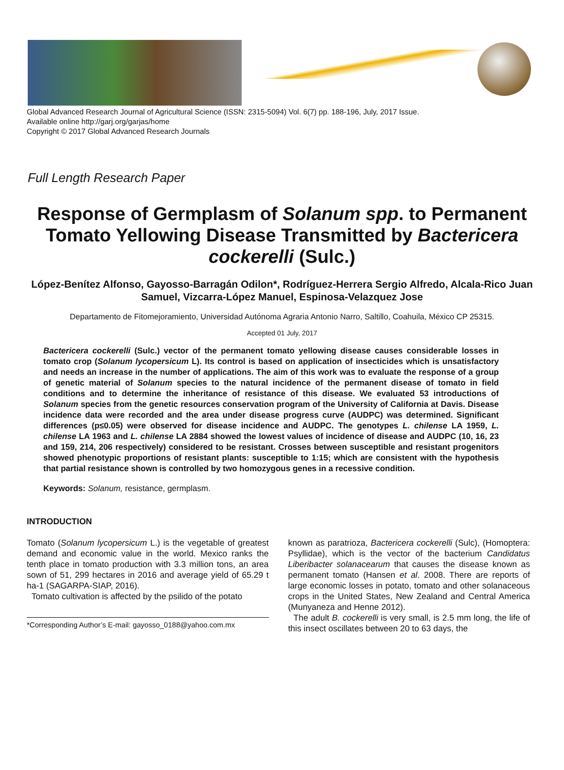Global Advanced Research Journal of Agricultural Science (ISSN: 2315-5094) Vol. 6(7) pp. 188-196, July, 2017 Issue.
Available online http://garj.org/garjas/home
Copyright © 2017 Global Advanced Research Journals
Full Length Research Paper
Response of Germplasm of Solanum spp. to Permanent Tomato Yellowing Disease Transmitted by Bactericera cockerelli (Sulc.)
López-Benítez Alfonso, Gayosso-Barragán Odilon*, Rodríguez-Herrera Sergio Alfredo, Alcala-Rico Juan Samuel, Vizcarra-López Manuel, Espinosa-Velazquez Jose
Departamento de Fitomejoramiento, Universidad Autónoma Agraria Antonio Narro, Saltillo, Coahuila, México CP 25315.
Accepted 01 July, 2017
Bactericera cockerelli (Sulc.) vector of the permanent tomato yellowing disease causes considerable losses in tomato crop (Solanum lycopersicum L). Its control is based on application of insecticides which is unsatisfactory and needs an increase in the number of applications. The aim of this work was to evaluate the response of a group of genetic material of Solanum species to the natural incidence of the permanent disease of tomato in field conditions and to determine the inheritance of resistance of this disease. We evaluated 53 introductions of Solanum species from the genetic resources conservation program of the University of California at Davis. Disease incidence data were recorded and the area under disease progress curve (AUDPC) was determined. Significant differences (p≤0.05) were observed for disease incidence and AUDPC. The genotypes L. chilense LA 1959, L. chilense LA 1963 and L. chilense LA 2884 showed the lowest values of incidence of disease and AUDPC (10, 16, 23 and 159, 214, 206 respectively) considered to be resistant. Crosses between susceptible and resistant progenitors showed phenotypic proportions of resistant plants: susceptible to 1:15; which are consistent with the hypothesis that partial resistance shown is controlled by two homozygous genes in a recessive condition.
Keywords: Solanum, resistance, germplasm.
INTRODUCTION
Tomato (Solanum lycopersicum L.) is the vegetable of greatest demand and economic value in the world. Mexico ranks the tenth place in tomato production with 3.3 million tons, an area sown of 51, 299 hectares in 2016 and average yield of 65.29 t ha-1 (SAGARPA-SIAP, 2016).
Tomato cultivation is affected by the psilido of the potato
*Corresponding Author’s E-mail: gayosso_0188@yahoo.com.mx
known as paratrioza, Bactericera cockerelli (Sulc), (Homoptera: Psyllidae), which is the vector of the bacterium Candidatus Liberibacter solanacearum that causes the disease known as permanent tomato (Hansen et al. 2008. There are reports of large economic losses in potato, tomato and other solanaceous crops in the United States, New Zealand and Central America (Munyaneza and Henne 2012).
The adult B. cockerelli is very small, is 2.5 mm long, the life of this insect oscillates between 20 to 63 days, the